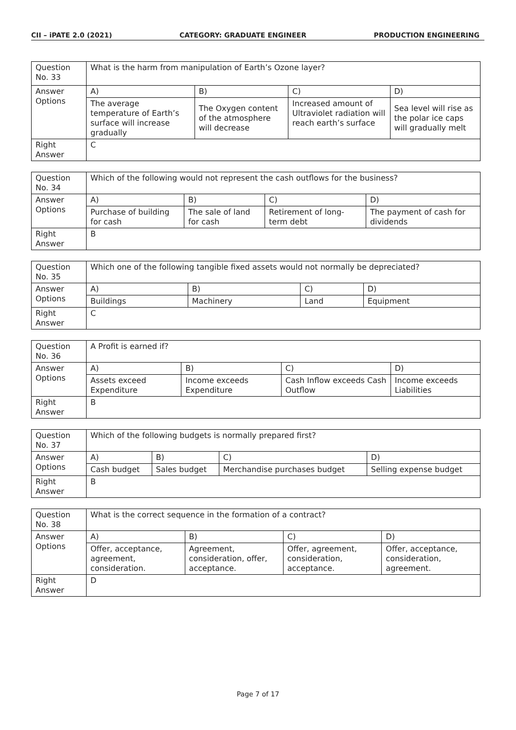CII – iPATE 2.0 (2021) CATEGORY: GRADUATE ENGINEER PRODUCTION ENGINEERING
| Question No. 33 | What is the harm from manipulation of Earth’s Ozone layer? | | | |
| Answer Options | A) | B) | C) | D) |
| | The average temperature of Earth’s surface will increase gradually | The Oxygen content of the atmosphere will decrease | Increased amount of Ultraviolet radiation will reach earth’s surface | Sea level will rise as the polar ice caps will gradually melt |
| Right Answer | C | | | |
| Question No. 34 | Which of the following would not represent the cash outflows for the business? | | | |
| Answer Options | A) | B) | C) | D) |
| | Purchase of building for cash | The sale of land for cash | Retirement of long-term debt | The payment of cash for dividends |
| Right Answer | B | | | |
| Question No. 35 | Which one of the following tangible fixed assets would not normally be depreciated? | | | |
| Answer Options | A) | B) | C) | D) |
| | Buildings | Machinery | Land | Equipment |
| Right Answer | C | | | |
| Question No. 36 | A Profit is earned if? | | | |
| Answer Options | A) | B) | C) | D) |
| | Assets exceed Expenditure | Income exceeds Expenditure | Cash Inflow exceeds Cash Outflow | Income exceeds Liabilities |
| Right Answer | B | | | |
| Question No. 37 | Which of the following budgets is normally prepared first? | | | |
| Answer Options | A) | B) | C) | D) |
| | Cash budget | Sales budget | Merchandise purchases budget | Selling expense budget |
| Right Answer | B | | | |
| Question No. 38 | What is the correct sequence in the formation of a contract? | | | |
| Answer Options | A) | B) | C) | D) |
| | Offer, acceptance, agreement, consideration. | Agreement, consideration, offer, acceptance. | Offer, agreement, consideration, acceptance. | Offer, acceptance, consideration, agreement. |
| Right Answer | D | | | |
Page 7 of 17